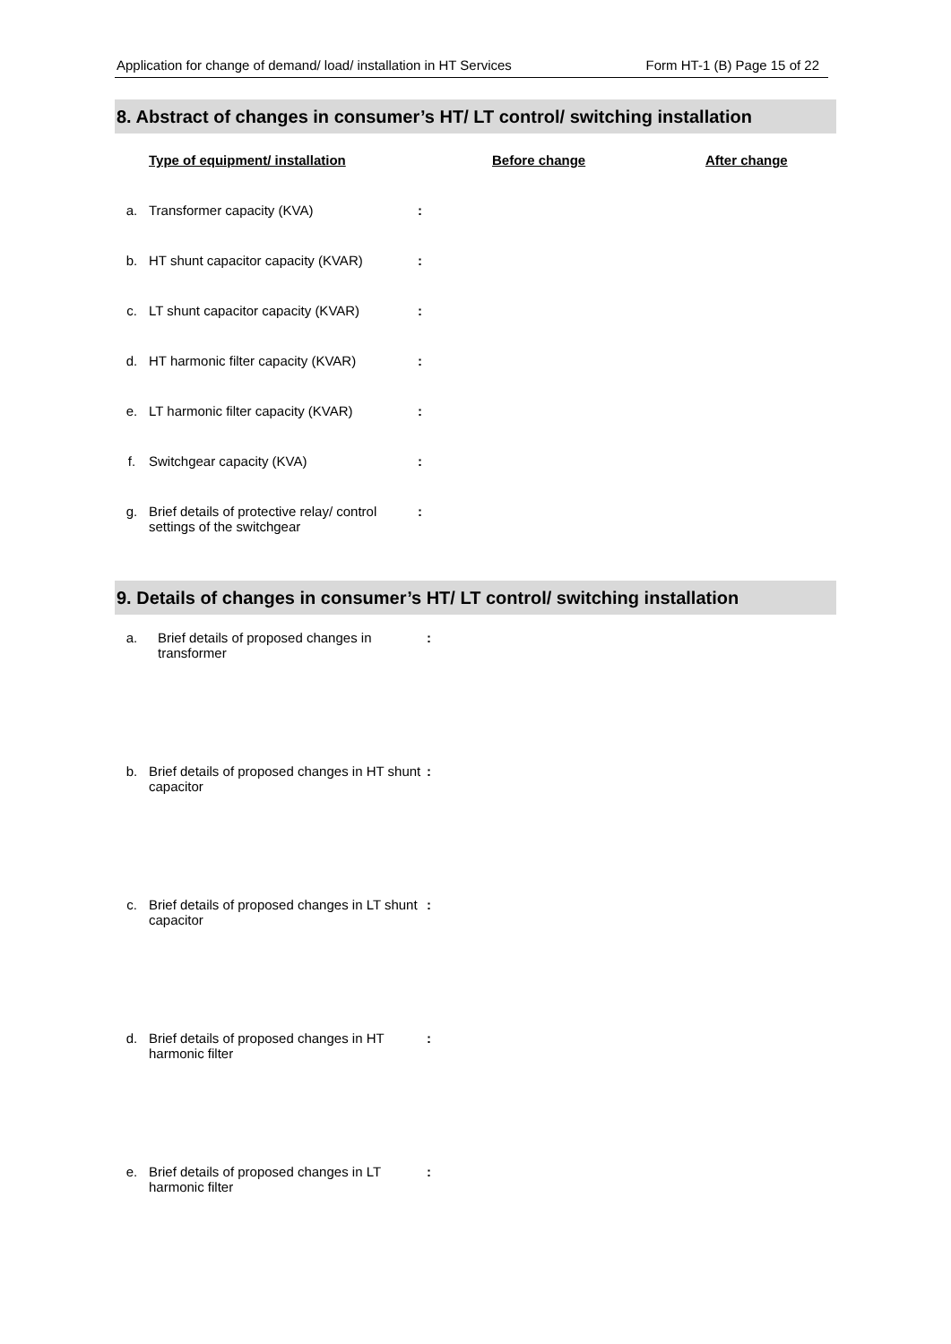Application for change of demand/ load/ installation in HT Services Form HT-1 (B) Page 15 of 22
8. Abstract of changes in consumer’s HT/ LT control/ switching installation
| | Type of equipment/ installation | | Before change | After change |
| a. | Transformer capacity (KVA) | : | | |
| b. | HT shunt capacitor capacity (KVAR) | : | | |
| c. | LT shunt capacitor capacity (KVAR) | : | | |
| d. | HT harmonic filter capacity (KVAR) | : | | |
| e. | LT harmonic filter capacity (KVAR) | : | | |
| f. | Switchgear capacity (KVA) | : | | |
| g. | Brief details of protective relay/ control settings of the switchgear | : | | |
9. Details of changes in consumer’s HT/ LT control/ switching installation
| a. | Brief details of proposed changes in transformer | : |
| b. | Brief details of proposed changes in HT shunt capacitor | : |
| c. | Brief details of proposed changes in LT shunt capacitor | : |
| d. | Brief details of proposed changes in HT harmonic filter | : |
| e. | Brief details of proposed changes in LT harmonic filter | : |